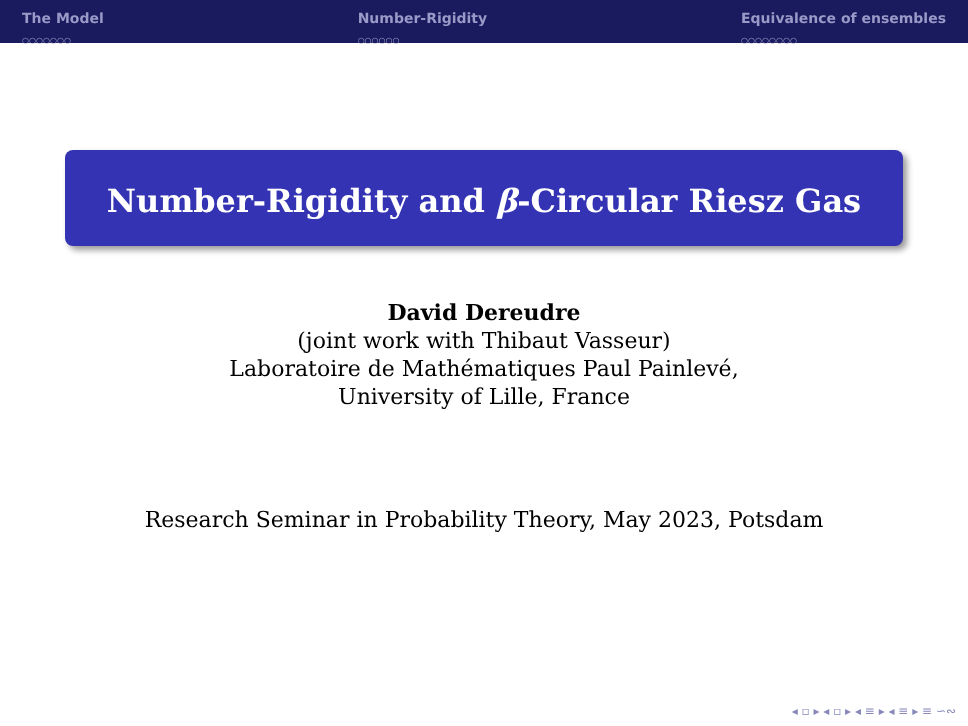The Model
○○○○○○○
Number-Rigidity
○○○○○○
Equivalence of ensembles
○○○○○○○○
Number-Rigidity and β-Circular Riesz Gas
David Dereudre
(joint work with Thibaut Vasseur)
Laboratoire de Mathématiques Paul Painlevé,
University of Lille, France
Research Seminar in Probability Theory, May 2023, Potsdam
◂ ▫ ▸ ◂ ▫ ▸ ◂ ≡ ▸ ◂ ≡ ▸ ≡ ∽∾